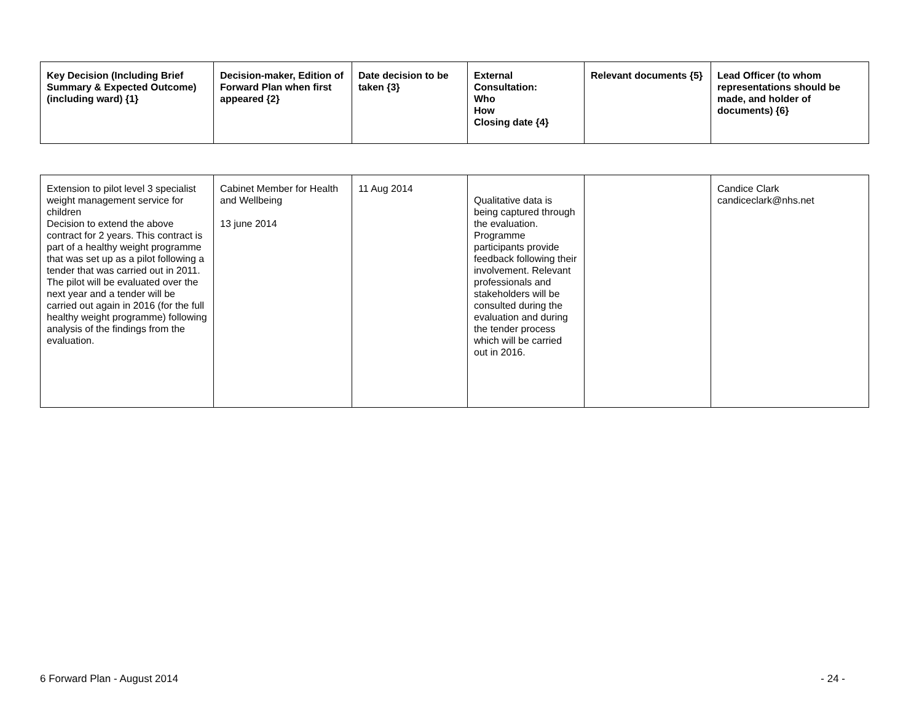| Key Decision (Including Brief Summary & Expected Outcome) (including ward) {1} | Decision-maker, Edition of Forward Plan when first appeared {2} | Date decision to be taken {3} | External Consultation: Who How Closing date {4} | Relevant documents {5} | Lead Officer (to whom representations should be made, and holder of documents) {6} |
| --- | --- | --- | --- | --- | --- |
| Extension to pilot level 3 specialist weight management service for children Decision to extend the above contract for 2 years. This contract is part of a healthy weight programme that was set up as a pilot following a tender that was carried out in 2011. The pilot will be evaluated over the next year and a tender will be carried out again in 2016 (for the full healthy weight programme) following analysis of the findings from the evaluation. | Cabinet Member for Health and Wellbeing 13 june 2014 | 11 Aug 2014 | Qualitative data is being captured through the evaluation. Programme participants provide feedback following their involvement. Relevant professionals and stakeholders will be consulted during the evaluation and during the tender process which will be carried out in 2016. | | Candice Clark candiceclark@nhs.net |
6 Forward Plan - August 2014 - 24 -